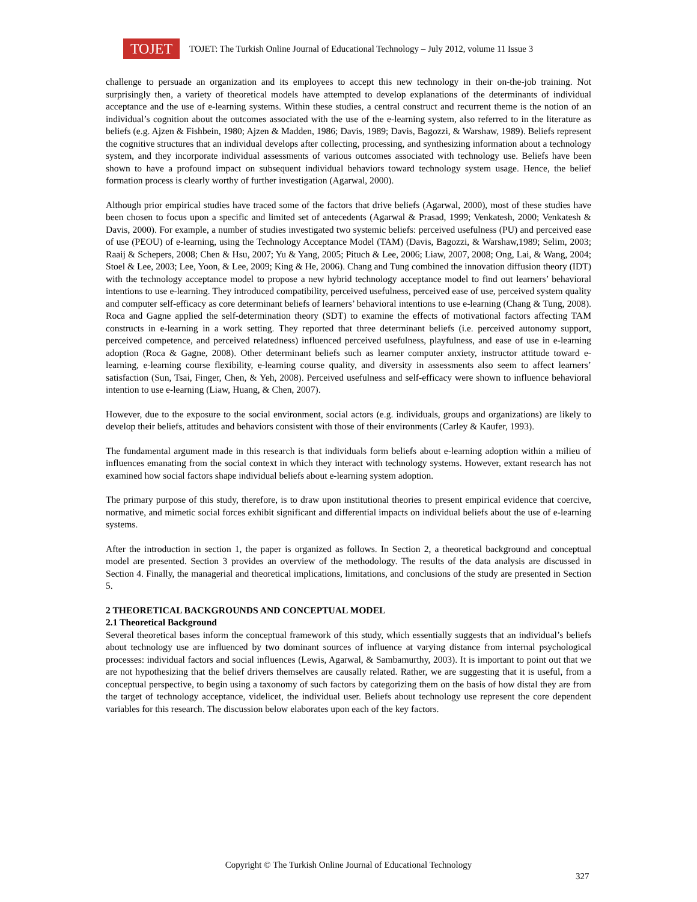TOJET
TOJET: The Turkish Online Journal of Educational Technology – July 2012, volume 11 Issue 3
challenge to persuade an organization and its employees to accept this new technology in their on-the-job training. Not surprisingly then, a variety of theoretical models have attempted to develop explanations of the determinants of individual acceptance and the use of e-learning systems. Within these studies, a central construct and recurrent theme is the notion of an individual’s cognition about the outcomes associated with the use of the e-learning system, also referred to in the literature as beliefs (e.g. Ajzen & Fishbein, 1980; Ajzen & Madden, 1986; Davis, 1989; Davis, Bagozzi, & Warshaw, 1989). Beliefs represent the cognitive structures that an individual develops after collecting, processing, and synthesizing information about a technology system, and they incorporate individual assessments of various outcomes associated with technology use. Beliefs have been shown to have a profound impact on subsequent individual behaviors toward technology system usage. Hence, the belief formation process is clearly worthy of further investigation (Agarwal, 2000).
Although prior empirical studies have traced some of the factors that drive beliefs (Agarwal, 2000), most of these studies have been chosen to focus upon a specific and limited set of antecedents (Agarwal & Prasad, 1999; Venkatesh, 2000; Venkatesh & Davis, 2000). For example, a number of studies investigated two systemic beliefs: perceived usefulness (PU) and perceived ease of use (PEOU) of e-learning, using the Technology Acceptance Model (TAM) (Davis, Bagozzi, & Warshaw,1989; Selim, 2003; Raaij & Schepers, 2008; Chen & Hsu, 2007; Yu & Yang, 2005; Pituch & Lee, 2006; Liaw, 2007, 2008; Ong, Lai, & Wang, 2004; Stoel & Lee, 2003; Lee, Yoon, & Lee, 2009; King & He, 2006). Chang and Tung combined the innovation diffusion theory (IDT) with the technology acceptance model to propose a new hybrid technology acceptance model to find out learners’ behavioral intentions to use e-learning. They introduced compatibility, perceived usefulness, perceived ease of use, perceived system quality and computer self-efficacy as core determinant beliefs of learners’ behavioral intentions to use e-learning (Chang & Tung, 2008). Roca and Gagne applied the self-determination theory (SDT) to examine the effects of motivational factors affecting TAM constructs in e-learning in a work setting. They reported that three determinant beliefs (i.e. perceived autonomy support, perceived competence, and perceived relatedness) influenced perceived usefulness, playfulness, and ease of use in e-learning adoption (Roca & Gagne, 2008). Other determinant beliefs such as learner computer anxiety, instructor attitude toward e-learning, e-learning course flexibility, e-learning course quality, and diversity in assessments also seem to affect learners’ satisfaction (Sun, Tsai, Finger, Chen, & Yeh, 2008). Perceived usefulness and self-efficacy were shown to influence behavioral intention to use e-learning (Liaw, Huang, & Chen, 2007).
However, due to the exposure to the social environment, social actors (e.g. individuals, groups and organizations) are likely to develop their beliefs, attitudes and behaviors consistent with those of their environments (Carley & Kaufer, 1993).
The fundamental argument made in this research is that individuals form beliefs about e-learning adoption within a milieu of influences emanating from the social context in which they interact with technology systems. However, extant research has not examined how social factors shape individual beliefs about e-learning system adoption.
The primary purpose of this study, therefore, is to draw upon institutional theories to present empirical evidence that coercive, normative, and mimetic social forces exhibit significant and differential impacts on individual beliefs about the use of e-learning systems.
After the introduction in section 1, the paper is organized as follows. In Section 2, a theoretical background and conceptual model are presented. Section 3 provides an overview of the methodology. The results of the data analysis are discussed in Section 4. Finally, the managerial and theoretical implications, limitations, and conclusions of the study are presented in Section 5.
2 THEORETICAL BACKGROUNDS AND CONCEPTUAL MODEL
2.1 Theoretical Background
Several theoretical bases inform the conceptual framework of this study, which essentially suggests that an individual’s beliefs about technology use are influenced by two dominant sources of influence at varying distance from internal psychological processes: individual factors and social influences (Lewis, Agarwal, & Sambamurthy, 2003). It is important to point out that we are not hypothesizing that the belief drivers themselves are causally related. Rather, we are suggesting that it is useful, from a conceptual perspective, to begin using a taxonomy of such factors by categorizing them on the basis of how distal they are from the target of technology acceptance, videlicet, the individual user. Beliefs about technology use represent the core dependent variables for this research. The discussion below elaborates upon each of the key factors.
Copyright © The Turkish Online Journal of Educational Technology
327